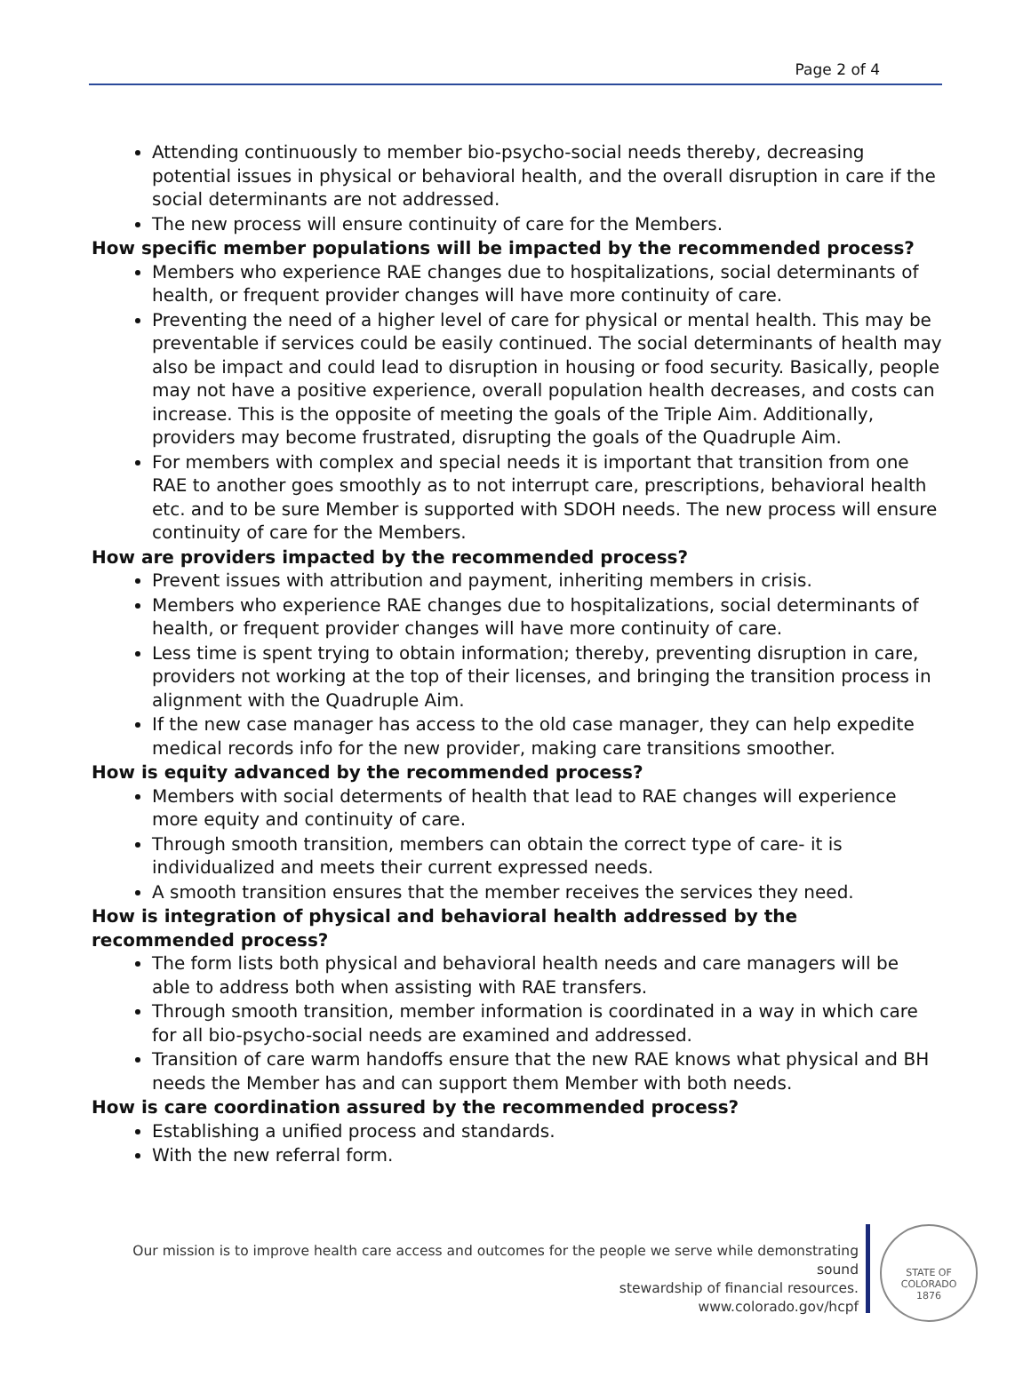Page 2 of 4
Attending continuously to member bio-psycho-social needs thereby, decreasing potential issues in physical or behavioral health, and the overall disruption in care if the social determinants are not addressed.
The new process will ensure continuity of care for the Members.
How specific member populations will be impacted by the recommended process?
Members who experience RAE changes due to hospitalizations, social determinants of health, or frequent provider changes will have more continuity of care.
Preventing the need of a higher level of care for physical or mental health. This may be preventable if services could be easily continued. The social determinants of health may also be impact and could lead to disruption in housing or food security. Basically, people may not have a positive experience, overall population health decreases, and costs can increase. This is the opposite of meeting the goals of the Triple Aim. Additionally, providers may become frustrated, disrupting the goals of the Quadruple Aim.
For members with complex and special needs it is important that transition from one RAE to another goes smoothly as to not interrupt care, prescriptions, behavioral health etc. and to be sure Member is supported with SDOH needs. The new process will ensure continuity of care for the Members.
How are providers impacted by the recommended process?
Prevent issues with attribution and payment, inheriting members in crisis.
Members who experience RAE changes due to hospitalizations, social determinants of health, or frequent provider changes will have more continuity of care.
Less time is spent trying to obtain information; thereby, preventing disruption in care, providers not working at the top of their licenses, and bringing the transition process in alignment with the Quadruple Aim.
If the new case manager has access to the old case manager, they can help expedite medical records info for the new provider, making care transitions smoother.
How is equity advanced by the recommended process?
Members with social determents of health that lead to RAE changes will experience more equity and continuity of care.
Through smooth transition, members can obtain the correct type of care- it is individualized and meets their current expressed needs.
A smooth transition ensures that the member receives the services they need.
How is integration of physical and behavioral health addressed by the recommended process?
The form lists both physical and behavioral health needs and care managers will be able to address both when assisting with RAE transfers.
Through smooth transition, member information is coordinated in a way in which care for all bio-psycho-social needs are examined and addressed.
Transition of care warm handoffs ensure that the new RAE knows what physical and BH needs the Member has and can support them Member with both needs.
How is care coordination assured by the recommended process?
Establishing a unified process and standards.
With the new referral form.
Our mission is to improve health care access and outcomes for the people we serve while demonstrating sound
stewardship of financial resources.
www.colorado.gov/hcpf
STATE OF COLORADO
1876